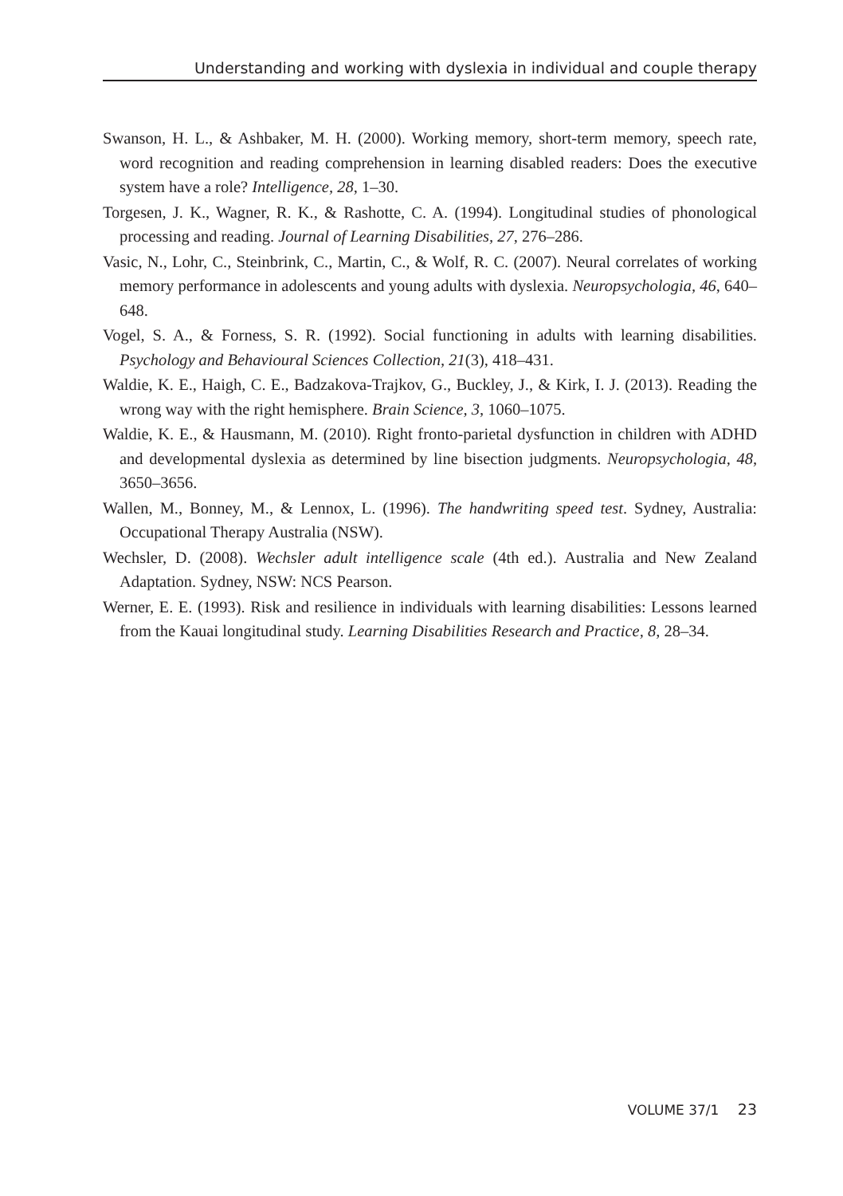Understanding and working with dyslexia in individual and couple therapy
Swanson, H. L., & Ashbaker, M. H. (2000). Working memory, short-term memory, speech rate, word recognition and reading comprehension in learning disabled readers: Does the executive system have a role? Intelligence, 28, 1–30.
Torgesen, J. K., Wagner, R. K., & Rashotte, C. A. (1994). Longitudinal studies of phonological processing and reading. Journal of Learning Disabilities, 27, 276–286.
Vasic, N., Lohr, C., Steinbrink, C., Martin, C., & Wolf, R. C. (2007). Neural correlates of working memory performance in adolescents and young adults with dyslexia. Neuropsychologia, 46, 640–648.
Vogel, S. A., & Forness, S. R. (1992). Social functioning in adults with learning disabilities. Psychology and Behavioural Sciences Collection, 21(3), 418–431.
Waldie, K. E., Haigh, C. E., Badzakova-Trajkov, G., Buckley, J., & Kirk, I. J. (2013). Reading the wrong way with the right hemisphere. Brain Science, 3, 1060–1075.
Waldie, K. E., & Hausmann, M. (2010). Right fronto-parietal dysfunction in children with ADHD and developmental dyslexia as determined by line bisection judgments. Neuropsychologia, 48, 3650–3656.
Wallen, M., Bonney, M., & Lennox, L. (1996). The handwriting speed test. Sydney, Australia: Occupational Therapy Australia (NSW).
Wechsler, D. (2008). Wechsler adult intelligence scale (4th ed.). Australia and New Zealand Adaptation. Sydney, NSW: NCS Pearson.
Werner, E. E. (1993). Risk and resilience in individuals with learning disabilities: Lessons learned from the Kauai longitudinal study. Learning Disabilities Research and Practice, 8, 28–34.
VOLUME 37/1 23